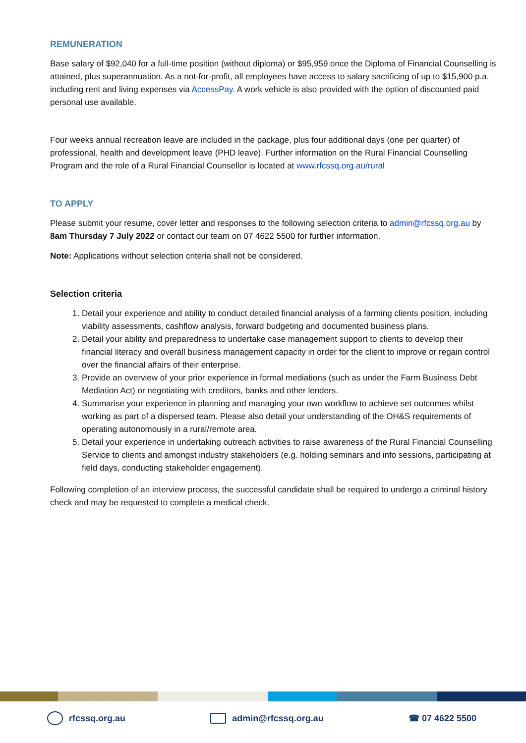REMUNERATION
Base salary of $92,040 for a full-time position (without diploma) or $95,959 once the Diploma of Financial Counselling is attained, plus superannuation. As a not-for-profit, all employees have access to salary sacrificing of up to $15,900 p.a. including rent and living expenses via AccessPay. A work vehicle is also provided with the option of discounted paid personal use available.
Four weeks annual recreation leave are included in the package, plus four additional days (one per quarter) of professional, health and development leave (PHD leave). Further information on the Rural Financial Counselling Program and the role of a Rural Financial Counsellor is located at www.rfcssq.org.au/rural
TO APPLY
Please submit your resume, cover letter and responses to the following selection criteria to admin@rfcssq.org.au by 8am Thursday 7 July 2022 or contact our team on 07 4622 5500 for further information.
Note: Applications without selection criteria shall not be considered.
Selection criteria
1. Detail your experience and ability to conduct detailed financial analysis of a farming clients position, including viability assessments, cashflow analysis, forward budgeting and documented business plans.
2. Detail your ability and preparedness to undertake case management support to clients to develop their financial literacy and overall business management capacity in order for the client to improve or regain control over the financial affairs of their enterprise.
3. Provide an overview of your prior experience in formal mediations (such as under the Farm Business Debt Mediation Act) or negotiating with creditors, banks and other lenders.
4. Summarise your experience in planning and managing your own workflow to achieve set outcomes whilst working as part of a dispersed team. Please also detail your understanding of the OH&S requirements of operating autonomously in a rural/remote area.
5. Detail your experience in undertaking outreach activities to raise awareness of the Rural Financial Counselling Service to clients and amongst industry stakeholders (e.g. holding seminars and info sessions, participating at field days, conducting stakeholder engagement).
Following completion of an interview process, the successful candidate shall be required to undergo a criminal history check and may be requested to complete a medical check.
rfcssq.org.au admin@rfcssq.org.au ☎ 07 4622 5500